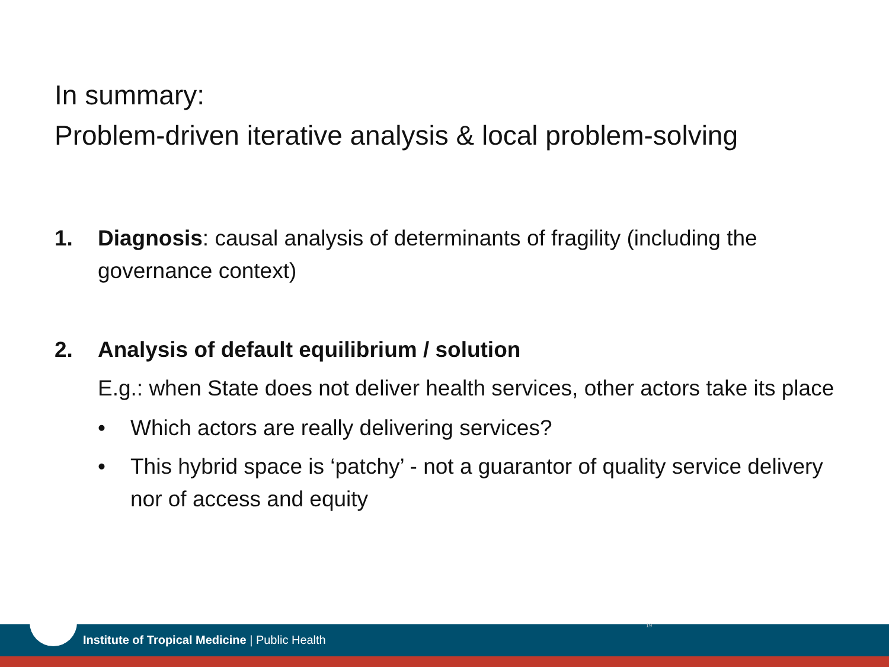In summary:
Problem-driven iterative analysis & local problem-solving
1. Diagnosis: causal analysis of determinants of fragility (including the governance context)
2. Analysis of default equilibrium / solution
E.g.: when State does not deliver health services, other actors take its place
• Which actors are really delivering services?
• This hybrid space is ‘patchy’ - not a guarantor of quality service delivery nor of access and equity
Institute of Tropical Medicine | Public Health
19